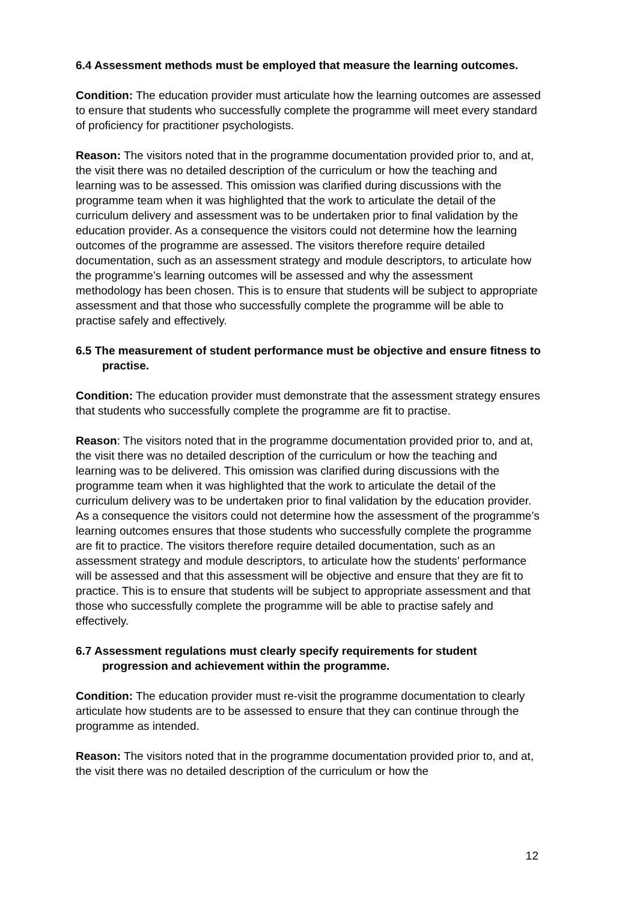6.4 Assessment methods must be employed that measure the learning outcomes.
Condition: The education provider must articulate how the learning outcomes are assessed to ensure that students who successfully complete the programme will meet every standard of proficiency for practitioner psychologists.
Reason: The visitors noted that in the programme documentation provided prior to, and at, the visit there was no detailed description of the curriculum or how the teaching and learning was to be assessed. This omission was clarified during discussions with the programme team when it was highlighted that the work to articulate the detail of the curriculum delivery and assessment was to be undertaken prior to final validation by the education provider. As a consequence the visitors could not determine how the learning outcomes of the programme are assessed. The visitors therefore require detailed documentation, such as an assessment strategy and module descriptors, to articulate how the programme’s learning outcomes will be assessed and why the assessment methodology has been chosen. This is to ensure that students will be subject to appropriate assessment and that those who successfully complete the programme will be able to practise safely and effectively.
6.5 The measurement of student performance must be objective and ensure fitness to practise.
Condition: The education provider must demonstrate that the assessment strategy ensures that students who successfully complete the programme are fit to practise.
Reason: The visitors noted that in the programme documentation provided prior to, and at, the visit there was no detailed description of the curriculum or how the teaching and learning was to be delivered. This omission was clarified during discussions with the programme team when it was highlighted that the work to articulate the detail of the curriculum delivery was to be undertaken prior to final validation by the education provider. As a consequence the visitors could not determine how the assessment of the programme’s learning outcomes ensures that those students who successfully complete the programme are fit to practice. The visitors therefore require detailed documentation, such as an assessment strategy and module descriptors, to articulate how the students’ performance will be assessed and that this assessment will be objective and ensure that they are fit to practice. This is to ensure that students will be subject to appropriate assessment and that those who successfully complete the programme will be able to practise safely and effectively.
6.7 Assessment regulations must clearly specify requirements for student progression and achievement within the programme.
Condition: The education provider must re-visit the programme documentation to clearly articulate how students are to be assessed to ensure that they can continue through the programme as intended.
Reason: The visitors noted that in the programme documentation provided prior to, and at, the visit there was no detailed description of the curriculum or how the
12